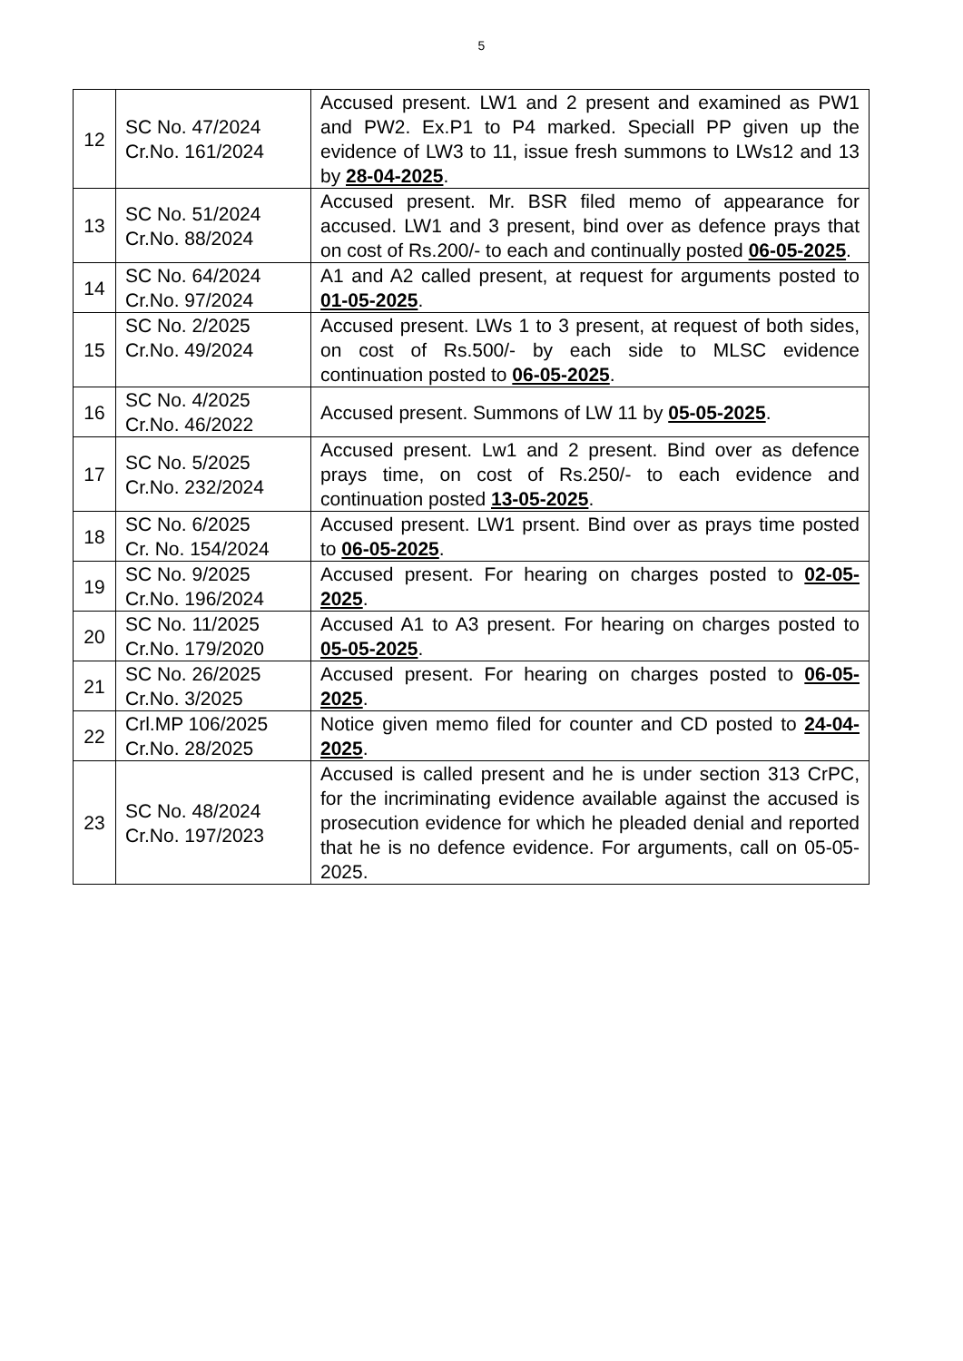5
| 12 | SC No. 47/2024 Cr.No. 161/2024 | Accused present. LW1 and 2 present and examined as PW1 and PW2. Ex.P1 to P4 marked. Speciall PP given up the evidence of LW3 to 11, issue fresh summons to LWs12 and 13 by 28-04-2025 . |
| 13 | SC No. 51/2024 Cr.No. 88/2024 | Accused present. Mr. BSR filed memo of appearance for accused. LW1 and 3 present, bind over as defence prays that on cost of Rs.200/- to each and continually posted 06-05-2025 . |
| 14 | SC No. 64/2024 Cr.No. 97/2024 | A1 and A2 called present, at request for arguments posted to 01-05-2025 . |
| 15 | SC No. 2/2025 Cr.No. 49/2024 | Accused present. LWs 1 to 3 present, at request of both sides, on cost of Rs.500/- by each side to MLSC evidence continuation posted to 06-05-2025 . |
| 16 | SC No. 4/2025 Cr.No. 46/2022 | Accused present. Summons of LW 11 by 05-05-2025 . |
| 17 | SC No. 5/2025 Cr.No. 232/2024 | Accused present. Lw1 and 2 present. Bind over as defence prays time, on cost of Rs.250/- to each evidence and continuation posted 13-05-2025 . |
| 18 | SC No. 6/2025 Cr. No. 154/2024 | Accused present. LW1 prsent. Bind over as prays time posted to 06-05-2025 . |
| 19 | SC No. 9/2025 Cr.No. 196/2024 | Accused present. For hearing on charges posted to 02-05-2025 . |
| 20 | SC No. 11/2025 Cr.No. 179/2020 | Accused A1 to A3 present. For hearing on charges posted to 05-05-2025 . |
| 21 | SC No. 26/2025 Cr.No. 3/2025 | Accused present. For hearing on charges posted to 06-05-2025 . |
| 22 | Crl.MP 106/2025 Cr.No. 28/2025 | Notice given memo filed for counter and CD posted to 24-04-2025 . |
| 23 | SC No. 48/2024 Cr.No. 197/2023 | Accused is called present and he is under section 313 CrPC, for the incriminating evidence available against the accused is prosecution evidence for which he pleaded denial and reported that he is no defence evidence. For arguments, call on 05-05-2025. |